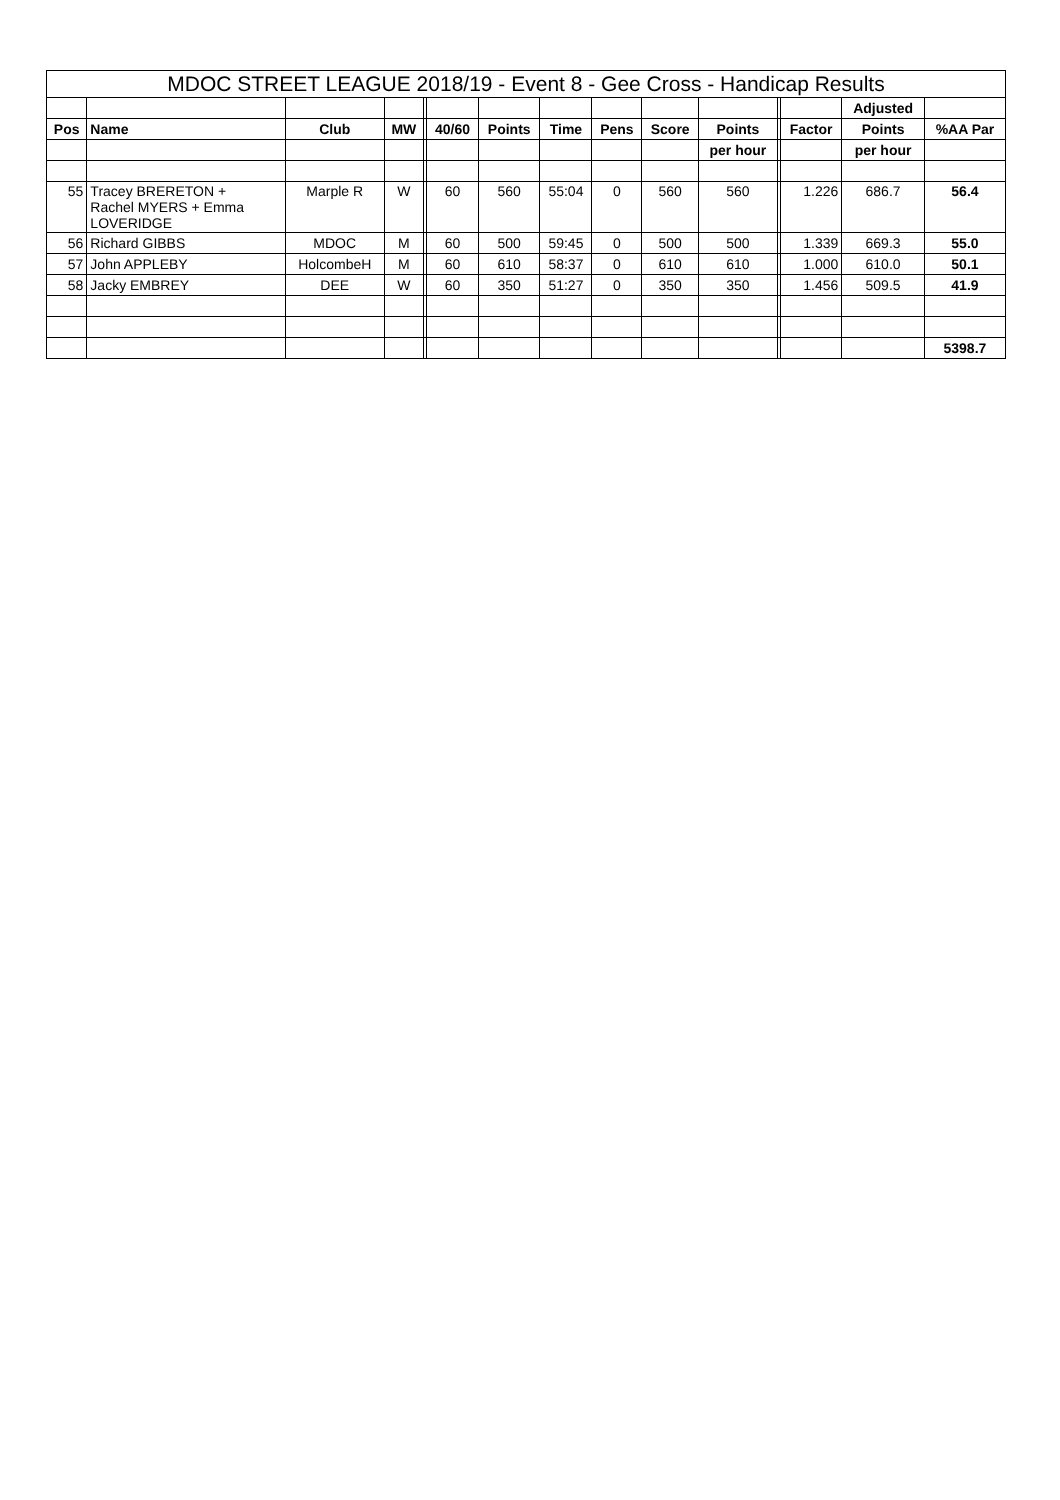| MDOC STREET LEAGUE 2018/19 - Event 8 - Gee Cross - Handicap Results | | | | | | | | | | | | | | |
| --- | --- | --- | --- | --- | --- | --- | --- | --- | --- | --- | --- | --- | --- | --- |
| | | | | | | | | | | | | | Adjusted | |
| Pos | Name | Club | MW | | 40/60 | Points | Time | Pens | Score | Points | | Factor | Points | %AA Par |
| | | | | | | | | | | per hour | | | per hour | |
| 55 | Tracey BRERETON + Rachel MYERS + Emma LOVERIDGE | Marple R | W | | 60 | 560 | 55:04 | 0 | 560 | 560 | | 1.226 | 686.7 | 56.4 |
| 56 | Richard GIBBS | MDOC | M | | 60 | 500 | 59:45 | 0 | 500 | 500 | | 1.339 | 669.3 | 55.0 |
| 57 | John APPLEBY | HolcombeH | M | | 60 | 610 | 58:37 | 0 | 610 | 610 | | 1.000 | 610.0 | 50.1 |
| 58 | Jacky EMBREY | DEE | W | | 60 | 350 | 51:27 | 0 | 350 | 350 | | 1.456 | 509.5 | 41.9 |
| | | | | | | | | | | | | | | 5398.7 |